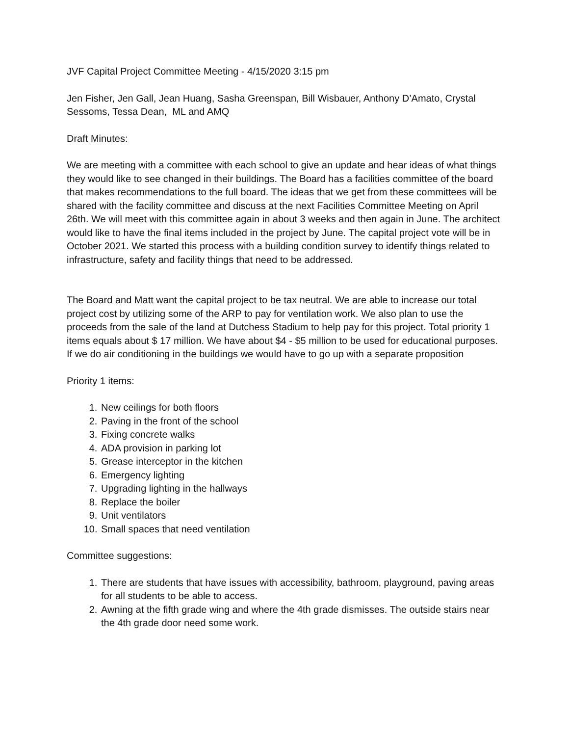JVF Capital Project Committee Meeting - 4/15/2020 3:15 pm
Jen Fisher, Jen Gall, Jean Huang, Sasha Greenspan, Bill Wisbauer, Anthony D’Amato, Crystal Sessoms, Tessa Dean, ML and AMQ
Draft Minutes:
We are meeting with a committee with each school to give an update and hear ideas of what things they would like to see changed in their buildings. The Board has a facilities committee of the board that makes recommendations to the full board. The ideas that we get from these committees will be shared with the facility committee and discuss at the next Facilities Committee Meeting on April 26th. We will meet with this committee again in about 3 weeks and then again in June. The architect would like to have the final items included in the project by June. The capital project vote will be in October 2021. We started this process with a building condition survey to identify things related to infrastructure, safety and facility things that need to be addressed.
The Board and Matt want the capital project to be tax neutral. We are able to increase our total project cost by utilizing some of the ARP to pay for ventilation work. We also plan to use the proceeds from the sale of the land at Dutchess Stadium to help pay for this project. Total priority 1 items equals about $ 17 million. We have about $4 - $5 million to be used for educational purposes. If we do air conditioning in the buildings we would have to go up with a separate proposition
Priority 1 items:
1. New ceilings for both floors
2. Paving in the front of the school
3. Fixing concrete walks
4. ADA provision in parking lot
5. Grease interceptor in the kitchen
6. Emergency lighting
7. Upgrading lighting in the hallways
8. Replace the boiler
9. Unit ventilators
10. Small spaces that need ventilation
Committee suggestions:
1. There are students that have issues with accessibility, bathroom, playground, paving areas for all students to be able to access.
2. Awning at the fifth grade wing and where the 4th grade dismisses. The outside stairs near the 4th grade door need some work.